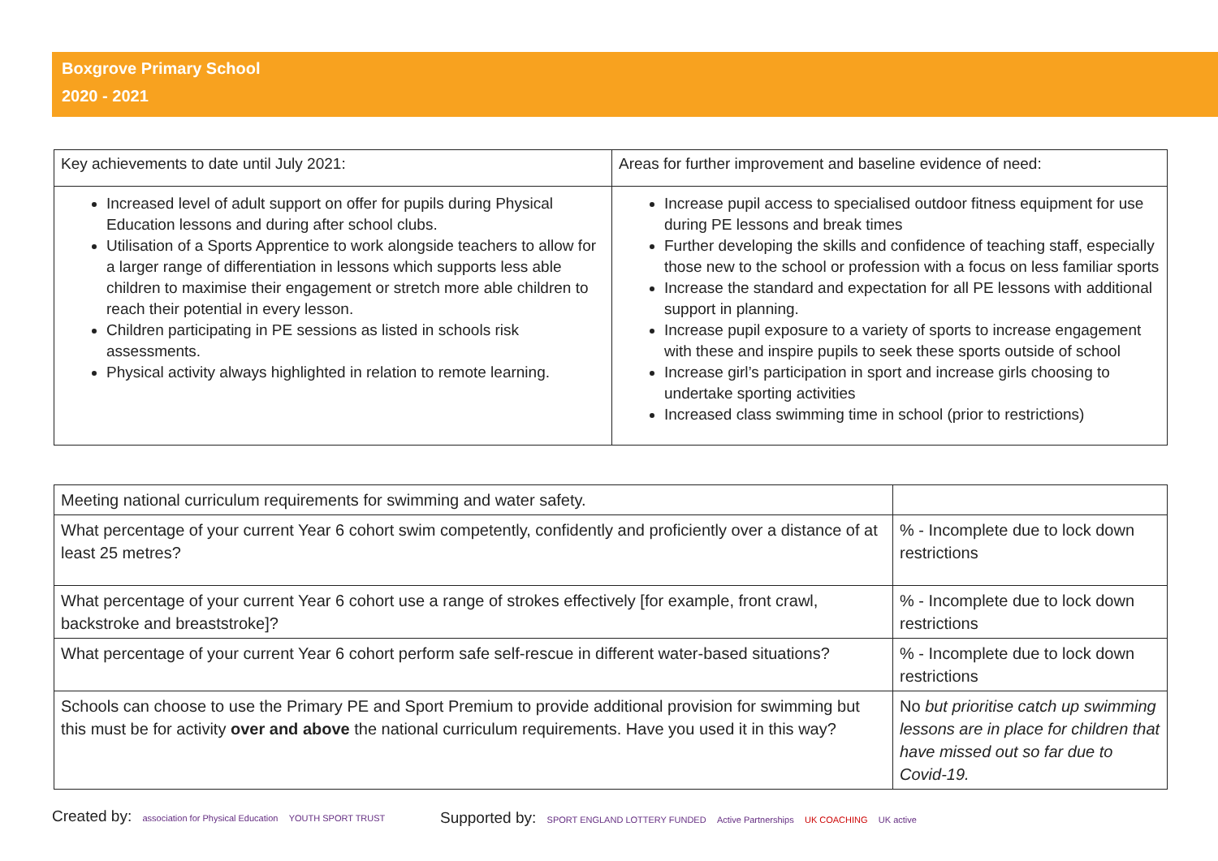Boxgrove Primary School
2020 - 2021
| Key achievements to date until July 2021: | Areas for further improvement and baseline evidence of need: |
| Increased level of adult support on offer for pupils during Physical Education lessons and during after school clubs. Utilisation of a Sports Apprentice to work alongside teachers to allow for a larger range of differentiation in lessons which supports less able children to maximise their engagement or stretch more able children to reach their potential in every lesson. Children participating in PE sessions as listed in schools risk assessments. Physical activity always highlighted in relation to remote learning. | Increase pupil access to specialised outdoor fitness equipment for use during PE lessons and break times Further developing the skills and confidence of teaching staff, especially those new to the school or profession with a focus on less familiar sports Increase the standard and expectation for all PE lessons with additional support in planning. Increase pupil exposure to a variety of sports to increase engagement with these and inspire pupils to seek these sports outside of school Increase girl’s participation in sport and increase girls choosing to undertake sporting activities Increased class swimming time in school (prior to restrictions) |
| Meeting national curriculum requirements for swimming and water safety. | |
| What percentage of your current Year 6 cohort swim competently, confidently and proficiently over a distance of at least 25 metres? | % - Incomplete due to lock down restrictions |
| What percentage of your current Year 6 cohort use a range of strokes effectively [for example, front crawl, backstroke and breaststroke]? | % - Incomplete due to lock down restrictions |
| What percentage of your current Year 6 cohort perform safe self-rescue in different water-based situations? | % - Incomplete due to lock down restrictions |
| Schools can choose to use the Primary PE and Sport Premium to provide additional provision for swimming but this must be for activity over and above the national curriculum requirements. Have you used it in this way? | No but prioritise catch up swimming lessons are in place for children that have missed out so far due to Covid-19. |
Created by: association for Physical Education YOUTH SPORT TRUST
Supported by: SPORT ENGLAND LOTTERY FUNDED Active Partnerships UK COACHING UK active